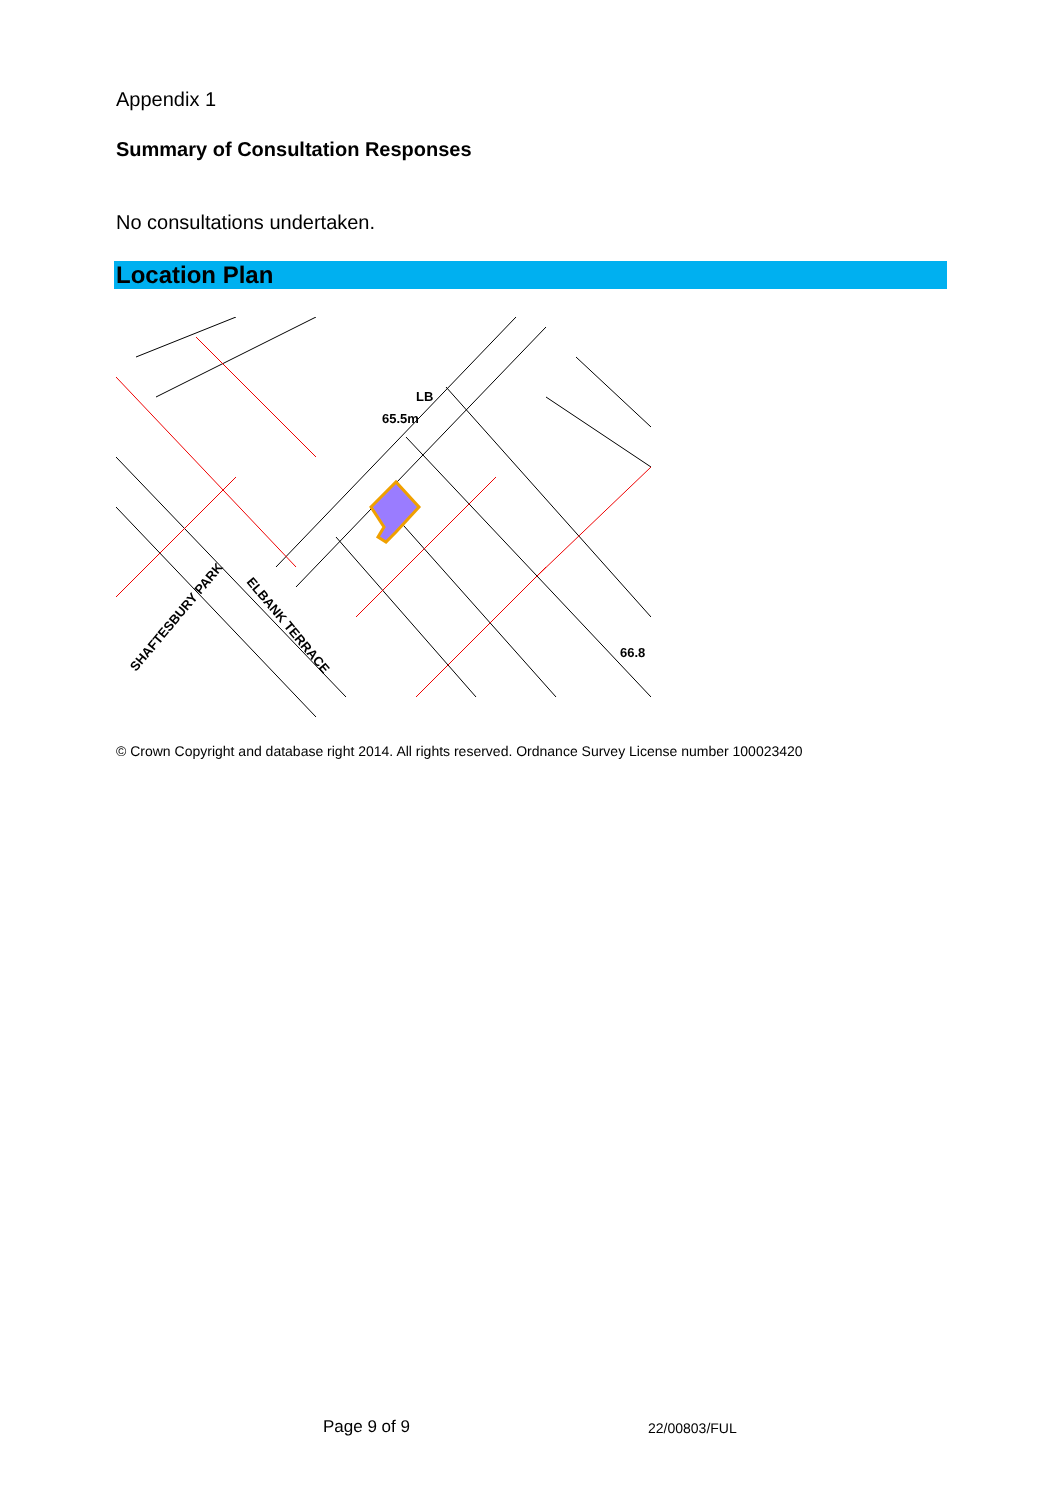Appendix 1
Summary of Consultation Responses
No consultations undertaken.
Location Plan
65.5m
LB
66.8
SHAFTESBURY PARK
ELBANK TERRACE
© Crown Copyright and database right 2014. All rights reserved. Ordnance Survey License number 100023420
Page 9 of 9 22/00803/FUL